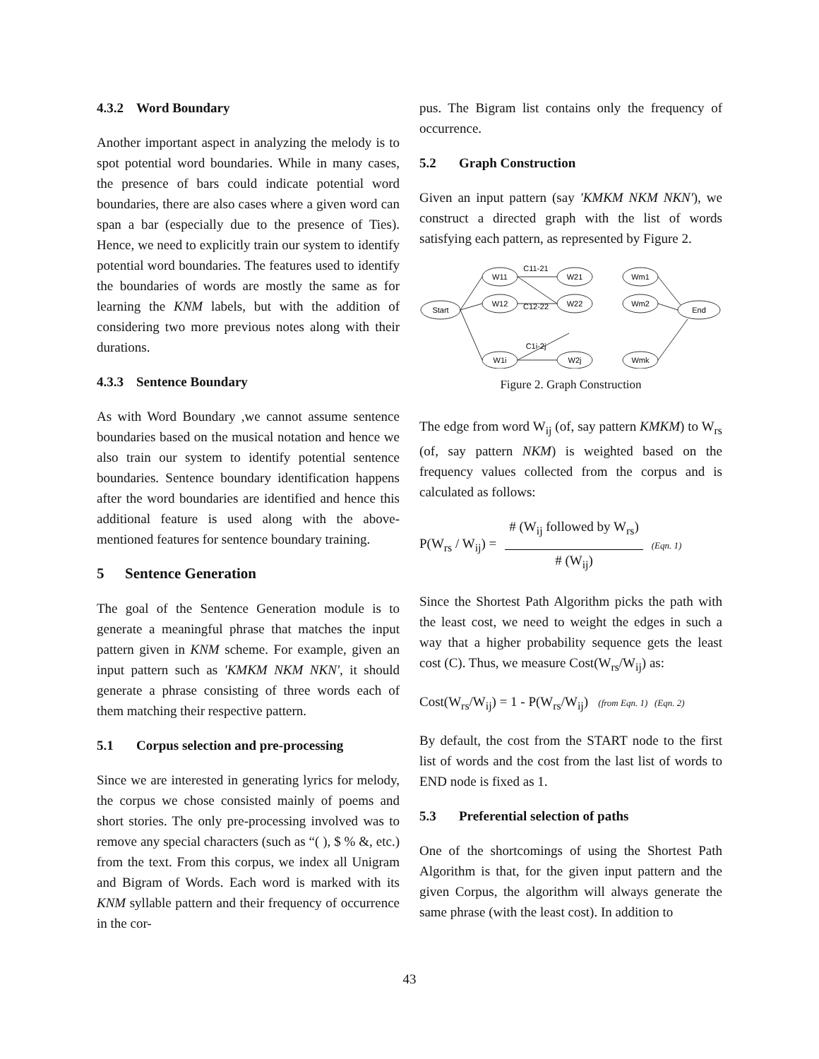4.3.2 Word Boundary
Another important aspect in analyzing the melody is to spot potential word boundaries. While in many cases, the presence of bars could indicate potential word boundaries, there are also cases where a given word can span a bar (especially due to the presence of Ties). Hence, we need to explicitly train our system to identify potential word boundaries. The features used to identify the boundaries of words are mostly the same as for learning the KNM labels, but with the addition of considering two more previous notes along with their durations.
4.3.3 Sentence Boundary
As with Word Boundary ,we cannot assume sentence boundaries based on the musical notation and hence we also train our system to identify potential sentence boundaries. Sentence boundary identification happens after the word boundaries are identified and hence this additional feature is used along with the above-mentioned features for sentence boundary training.
5 Sentence Generation
The goal of the Sentence Generation module is to generate a meaningful phrase that matches the input pattern given in KNM scheme. For example, given an input pattern such as 'KMKM NKM NKN', it should generate a phrase consisting of three words each of them matching their respective pattern.
5.1 Corpus selection and pre-processing
Since we are interested in generating lyrics for melody, the corpus we chose consisted mainly of poems and short stories. The only pre-processing involved was to remove any special characters (such as “( ), $ % &, etc.) from the text. From this corpus, we index all Unigram and Bigram of Words. Each word is marked with its KNM syllable pattern and their frequency of occurrence in the cor-
pus. The Bigram list contains only the frequency of occurrence.
5.2 Graph Construction
Given an input pattern (say 'KMKM NKM NKN'), we construct a directed graph with the list of words satisfying each pattern, as represented by Figure 2.
Start
W11
W12
W1i
W21
W22
W2j
Wm1
Wm2
Wmk
End
C11-21
C12-22
C1i-2j
Figure 2. Graph Construction
The edge from word W<sub>ij</sub> (of, say pattern KMKM) to W<sub>rs</sub> (of, say pattern NKM) is weighted based on the frequency values collected from the corpus and is calculated as follows:
P(W<sub>rs</sub> / W<sub>ij</sub>) =
# (W<sub>ij</sub> followed by W<sub>rs</sub>)
# (W<sub>ij</sub>)
(Eqn. 1)
Since the Shortest Path Algorithm picks the path with the least cost, we need to weight the edges in such a way that a higher probability sequence gets the least cost (C). Thus, we measure Cost(W<sub>rs</sub>/W<sub>ij</sub>) as:
Cost(W<sub>rs</sub>/W<sub>ij</sub>) = 1 - P(W<sub>rs</sub>/W<sub>ij</sub>) (from Eqn. 1) (Eqn. 2)
By default, the cost from the START node to the first list of words and the cost from the last list of words to END node is fixed as 1.
5.3 Preferential selection of paths
One of the shortcomings of using the Shortest Path Algorithm is that, for the given input pattern and the given Corpus, the algorithm will always generate the same phrase (with the least cost). In addition to
43